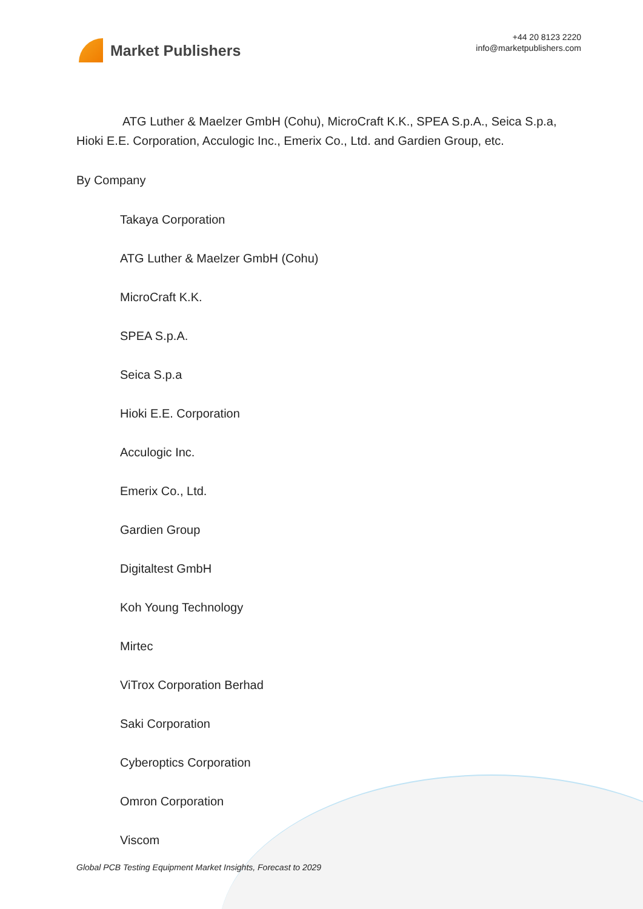Market Publishers
+44 20 8123 2220
info@marketpublishers.com
ATG Luther & Maelzer GmbH (Cohu), MicroCraft K.K., SPEA S.p.A., Seica S.p.a, Hioki E.E. Corporation, Acculogic Inc., Emerix Co., Ltd. and Gardien Group, etc.
By Company
Takaya Corporation
ATG Luther & Maelzer GmbH (Cohu)
MicroCraft K.K.
SPEA S.p.A.
Seica S.p.a
Hioki E.E. Corporation
Acculogic Inc.
Emerix Co., Ltd.
Gardien Group
Digitaltest GmbH
Koh Young Technology
Mirtec
ViTrox Corporation Berhad
Saki Corporation
Cyberoptics Corporation
Omron Corporation
Viscom
Global PCB Testing Equipment Market Insights, Forecast to 2029